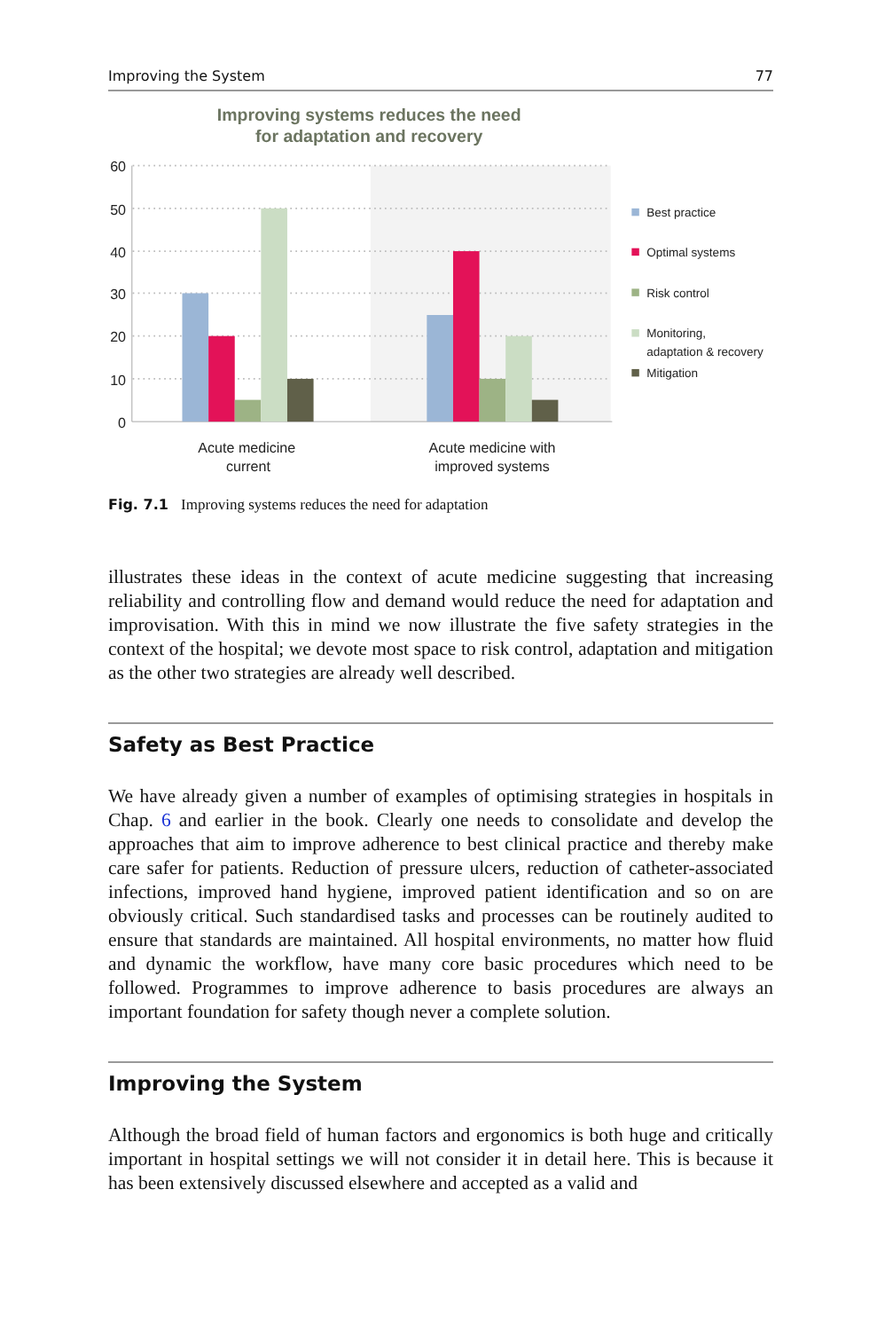Improving the System 77
Improving systems reduces the need
for adaptation and recovery
60
50
40
30
20
10
0
Acute medicine
current
Acute medicine with
improved systems
Best practice
Optimal systems
Risk control
Monitoring,
adaptation & recovery
Mitigation
Fig. 7.1 Improving systems reduces the need for adaptation
illustrates these ideas in the context of acute medicine suggesting that increasing reliability and controlling flow and demand would reduce the need for adaptation and improvisation. With this in mind we now illustrate the five safety strategies in the context of the hospital; we devote most space to risk control, adaptation and mitigation as the other two strategies are already well described.
Safety as Best Practice
We have already given a number of examples of optimising strategies in hospitals in Chap. 6 and earlier in the book. Clearly one needs to consolidate and develop the approaches that aim to improve adherence to best clinical practice and thereby make care safer for patients. Reduction of pressure ulcers, reduction of catheter-associated infections, improved hand hygiene, improved patient identification and so on are obviously critical. Such standardised tasks and processes can be routinely audited to ensure that standards are maintained. All hospital environments, no matter how fluid and dynamic the workflow, have many core basic procedures which need to be followed. Programmes to improve adherence to basis procedures are always an important foundation for safety though never a complete solution.
Improving the System
Although the broad field of human factors and ergonomics is both huge and critically important in hospital settings we will not consider it in detail here. This is because it has been extensively discussed elsewhere and accepted as a valid and